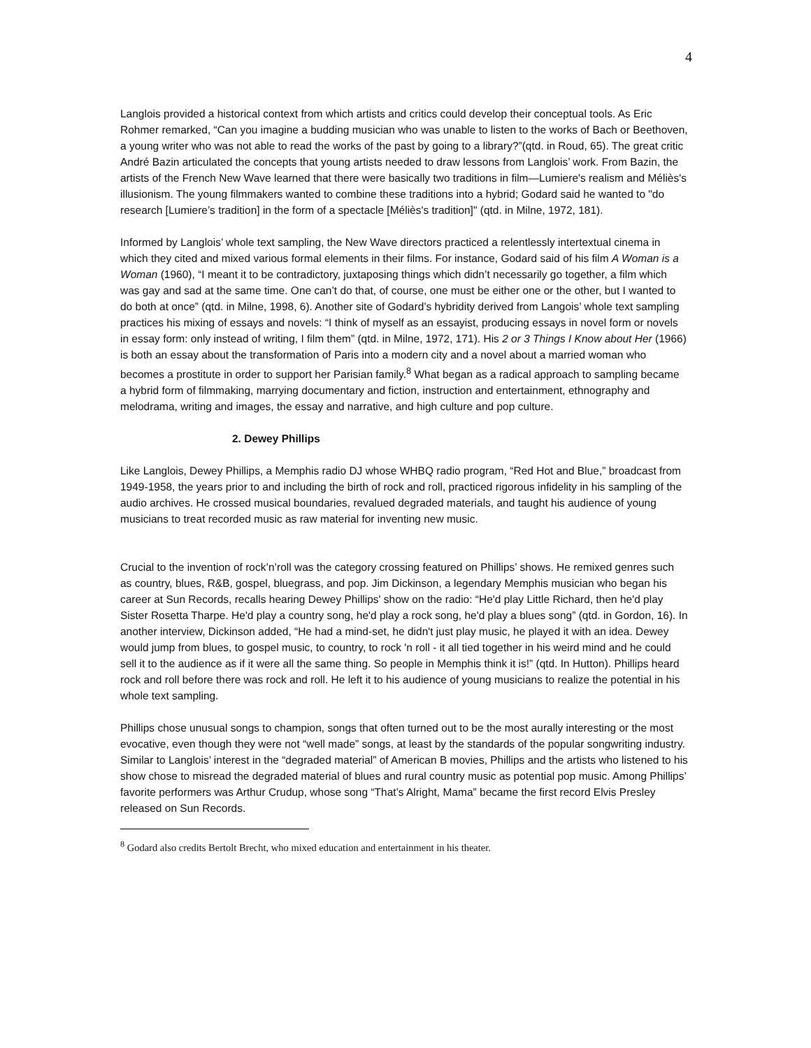4
Langlois provided a historical context from which artists and critics could develop their conceptual tools. As Eric Rohmer remarked, “Can you imagine a budding musician who was unable to listen to the works of Bach or Beethoven, a young writer who was not able to read the works of the past by going to a library?”(qtd. in Roud, 65). The great critic André Bazin articulated the concepts that young artists needed to draw lessons from Langlois’ work. From Bazin, the artists of the French New Wave learned that there were basically two traditions in film—Lumiere's realism and Méliès's illusionism. The young filmmakers wanted to combine these traditions into a hybrid; Godard said he wanted to "do research [Lumiere’s tradition] in the form of a spectacle [Méliès's tradition]" (qtd. in Milne, 1972, 181).
Informed by Langlois’ whole text sampling, the New Wave directors practiced a relentlessly intertextual cinema in which they cited and mixed various formal elements in their films. For instance, Godard said of his film A Woman is a Woman (1960), “I meant it to be contradictory, juxtaposing things which didn’t necessarily go together, a film which was gay and sad at the same time. One can’t do that, of course, one must be either one or the other, but I wanted to do both at once” (qtd. in Milne, 1998, 6). Another site of Godard’s hybridity derived from Langois’ whole text sampling practices his mixing of essays and novels: “I think of myself as an essayist, producing essays in novel form or novels in essay form: only instead of writing, I film them” (qtd. in Milne, 1972, 171). His 2 or 3 Things I Know about Her (1966) is both an essay about the transformation of Paris into a modern city and a novel about a married woman who becomes a prostitute in order to support her Parisian family.<sup>8</sup> What began as a radical approach to sampling became a hybrid form of filmmaking, marrying documentary and fiction, instruction and entertainment, ethnography and melodrama, writing and images, the essay and narrative, and high culture and pop culture.
2. Dewey Phillips
Like Langlois, Dewey Phillips, a Memphis radio DJ whose WHBQ radio program, “Red Hot and Blue,” broadcast from 1949-1958, the years prior to and including the birth of rock and roll, practiced rigorous infidelity in his sampling of the audio archives. He crossed musical boundaries, revalued degraded materials, and taught his audience of young musicians to treat recorded music as raw material for inventing new music.
Crucial to the invention of rock’n’roll was the category crossing featured on Phillips’ shows. He remixed genres such as country, blues, R&B, gospel, bluegrass, and pop. Jim Dickinson, a legendary Memphis musician who began his career at Sun Records, recalls hearing Dewey Phillips' show on the radio: “He'd play Little Richard, then he'd play Sister Rosetta Tharpe. He'd play a country song, he'd play a rock song, he'd play a blues song” (qtd. in Gordon, 16). In another interview, Dickinson added, “He had a mind-set, he didn't just play music, he played it with an idea. Dewey would jump from blues, to gospel music, to country, to rock 'n roll - it all tied together in his weird mind and he could sell it to the audience as if it were all the same thing. So people in Memphis think it is!” (qtd. In Hutton). Phillips heard rock and roll before there was rock and roll. He left it to his audience of young musicians to realize the potential in his whole text sampling.
Phillips chose unusual songs to champion, songs that often turned out to be the most aurally interesting or the most evocative, even though they were not “well made” songs, at least by the standards of the popular songwriting industry. Similar to Langlois’ interest in the “degraded material” of American B movies, Phillips and the artists who listened to his show chose to misread the degraded material of blues and rural country music as potential pop music. Among Phillips’ favorite performers was Arthur Crudup, whose song “That’s Alright, Mama” became the first record Elvis Presley released on Sun Records.
<sup>8</sup> Godard also credits Bertolt Brecht, who mixed education and entertainment in his theater.